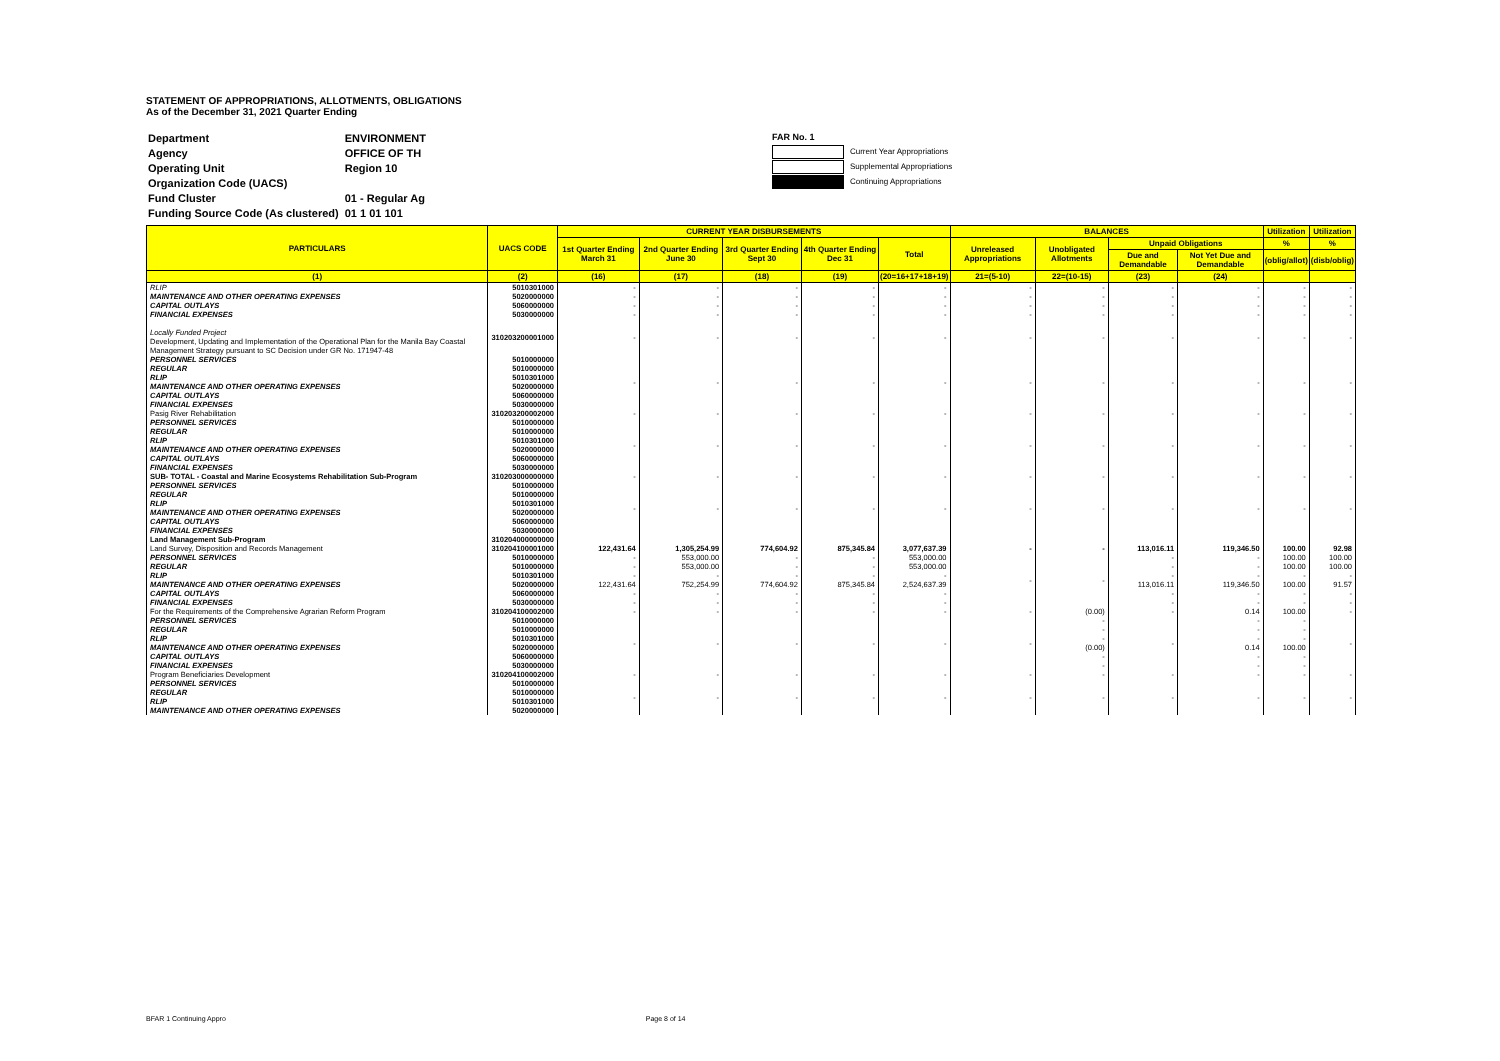STATEMENT OF APPROPRIATIONS, ALLOTMENTS, OBLIGATIONS
As of the December 31, 2021 Quarter Ending
| Department | ENVIRONMENT |
| Agency | OFFICE OF TH |
| Operating Unit | Region 10 |
| Organization Code (UACS) | |
| Fund Cluster | 01 - Regular Ag |
| Funding Source Code (As clustered) | 01 1 01 101 |
FAR No. 1
Current Year Appropriations
Supplemental Appropriations
Continuing Appropriations
| PARTICULARS | UACS CODE | CURRENT YEAR DISBURSEMENTS | | | | | BALANCES | | | | Utilization | Utilization |
| --- | --- | --- | --- | --- | --- | --- | --- | --- | --- | --- | --- | --- |
| | | 1st Quarter Ending March 31 | 2nd Quarter Ending June 30 | 3rd Quarter Ending Sept 30 | 4th Quarter Ending Dec 31 | Total | Unreleased Appropriations | Unobligated Allotments | Unpaid Obligations | | % | % |
| | | | | | | | | | Due and Demandable | Not Yet Due and Demandable | (oblig/allot) | (disb/oblig) |
| (1) | (2) | (16) | (17) | (18) | (19) | (20=16+17+18+19) | 21=(5-10) | 22=(10-15) | (23) | (24) | | |
| RLIP | 5010301000 | - | - | - | - | - | - | - | - | - | - | - |
| MAINTENANCE AND OTHER OPERATING EXPENSES | 5020000000 | - | - | - | - | - | - | - | - | - | - | - |
| CAPITAL OUTLAYS | 5060000000 | - | - | - | - | - | - | - | - | - | - | - |
| FINANCIAL EXPENSES | 5030000000 | - | - | - | - | - | - | - | - | - | - | - |
| Locally Funded Project Development, Updating and Implementation of the Operational Plan for the Manila Bay Coastal Management Strategy pursuant to SC Decision under GR No. 171947-48 | 310203200001000 | - | - | - | - | - | - | - | - | - | - | - |
| PERSONNEL SERVICES REGULAR RLIP MAINTENANCE AND OTHER OPERATING EXPENSES CAPITAL OUTLAYS FINANCIAL EXPENSES | 5010000000 5010000000 5010301000 5020000000 5060000000 5030000000 | - | - | - | - | - | - | - | - | - | - | - |
| Pasig River Rehabilitation | 310203200002000 | - | - | - | - | - | - | - | - | - | - | - |
| PERSONNEL SERVICES REGULAR RLIP MAINTENANCE AND OTHER OPERATING EXPENSES CAPITAL OUTLAYS FINANCIAL EXPENSES | 5010000000 5010000000 5010301000 5020000000 5060000000 5030000000 | - | - | - | - | - | - | - | - | - | - | - |
| SUB- TOTAL - Coastal and Marine Ecosystems Rehabilitation Sub-Program | 310203000000000 | - | - | - | - | - | - | - | - | - | - | - |
| PERSONNEL SERVICES REGULAR RLIP MAINTENANCE AND OTHER OPERATING EXPENSES CAPITAL OUTLAYS FINANCIAL EXPENSES | 5010000000 5010000000 5010301000 5020000000 5060000000 5030000000 | - | - | - | - | - | - | - | - | - | - | - |
| Land Management Sub-Program | 310204000000000 | | | | | | | | | | | |
| Land Survey, Disposition and Records Management | 310204100001000 | 122,431.64 | 1,305,254.99 | 774,604.92 | 875,345.84 | 3,077,637.39 | - | - | 113,016.11 | 119,346.50 | 100.00 | 92.98 |
| PERSONNEL SERVICES REGULAR RLIP MAINTENANCE AND OTHER OPERATING EXPENSES CAPITAL OUTLAYS FINANCIAL EXPENSES | 5010000000 5010000000 5010301000 5020000000 5060000000 5030000000 | - - - 122,431.64 - - | 553,000.00 553,000.00 - 752,254.99 - - | - - - 774,604.92 - - | - - - 875,345.84 - - | 553,000.00 553,000.00 - 2,524,637.39 - - | - | - | - - - 113,016.11 - - | - - - 119,346.50 - - | 100.00 100.00 - 100.00 - - | 100.00 100.00 - 91.57 - - |
| For the Requirements of the Comprehensive Agrarian Reform Program | 310204100002000 | - | - | - | - | - | - | (0.00) | - | 0.14 | 100.00 | - |
| PERSONNEL SERVICES REGULAR RLIP MAINTENANCE AND OTHER OPERATING EXPENSES CAPITAL OUTLAYS FINANCIAL EXPENSES | 5010000000 5010000000 5010301000 5020000000 5060000000 5030000000 | - | - | - | - | - | - | - - - (0.00) - - | - | - - - 0.14 - - | - - - 100.00 - - | - |
| Program Beneficiaries Development | 310204100002000 | - | - | - | - | - | - | - | - | - | - | - |
| PERSONNEL SERVICES REGULAR RLIP MAINTENANCE AND OTHER OPERATING EXPENSES | 5010000000 5010000000 5010301000 5020000000 | - | - | - | - | - | - | - | - | - | - | - |
BFAR 1 Continuing Appro Page 8 of 14